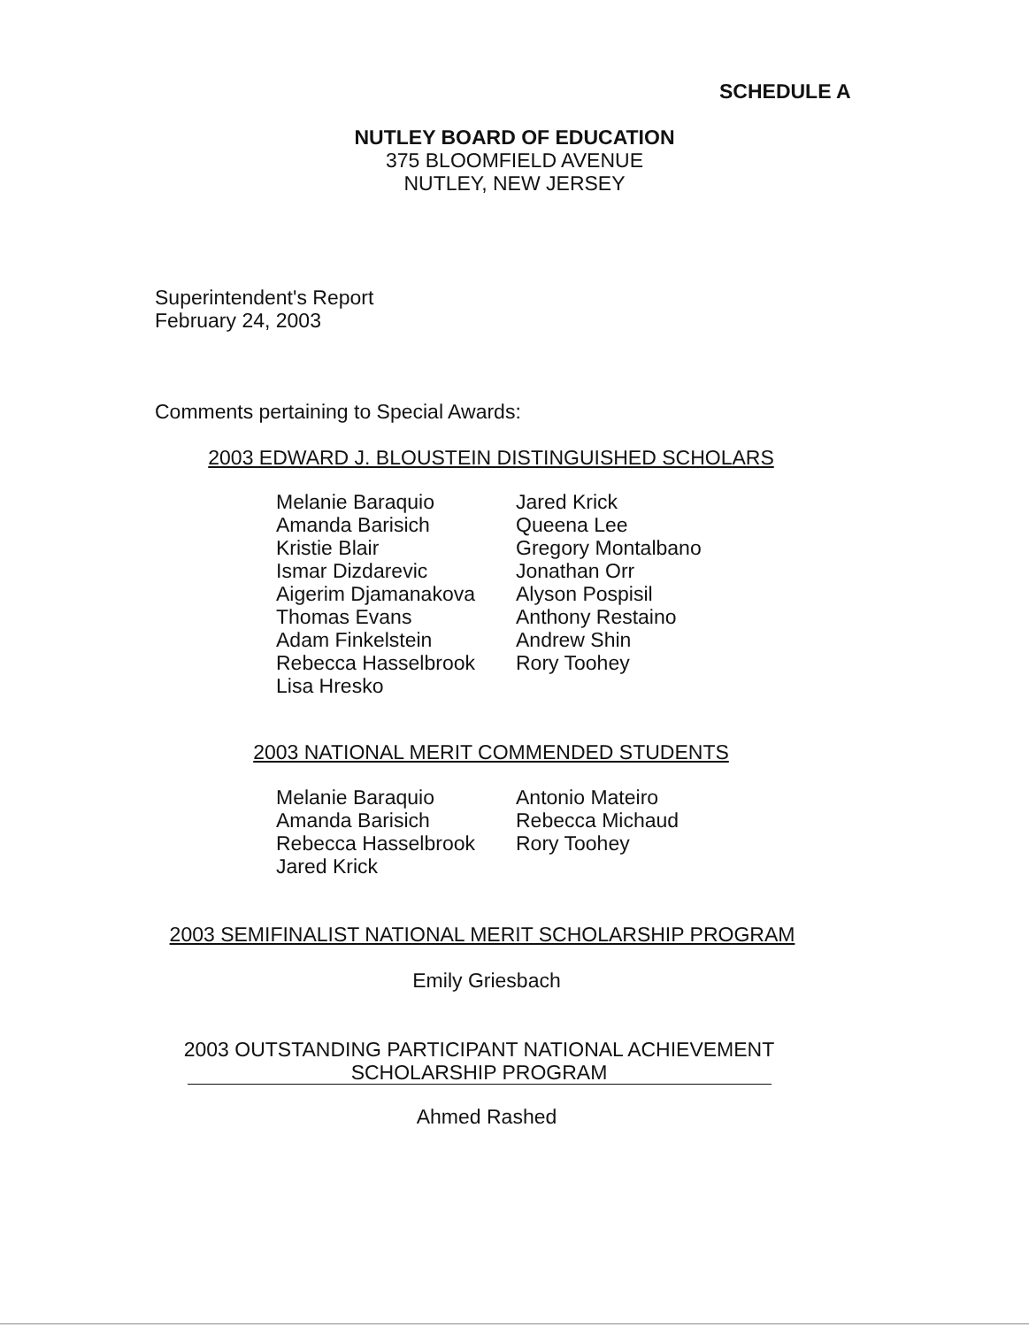SCHEDULE A
NUTLEY BOARD OF EDUCATION
375 BLOOMFIELD AVENUE
NUTLEY, NEW JERSEY
Superintendent's Report
February 24, 2003
Comments pertaining to Special Awards:
2003 EDWARD J. BLOUSTEIN DISTINGUISHED SCHOLARS
Melanie Baraquio
Amanda Barisich
Kristie Blair
Ismar Dizdarevic
Aigerim Djamanakova
Thomas Evans
Adam Finkelstein
Rebecca Hasselbrook
Lisa Hresko
Jared Krick
Queena Lee
Gregory Montalbano
Jonathan Orr
Alyson Pospisil
Anthony Restaino
Andrew Shin
Rory Toohey
2003 NATIONAL MERIT COMMENDED STUDENTS
Melanie Baraquio
Amanda Barisich
Rebecca Hasselbrook
Jared Krick
Antonio Mateiro
Rebecca Michaud
Rory Toohey
2003 SEMIFINALIST NATIONAL MERIT SCHOLARSHIP PROGRAM
Emily Griesbach
2003 OUTSTANDING PARTICIPANT NATIONAL ACHIEVEMENT
SCHOLARSHIP PROGRAM
Ahmed Rashed